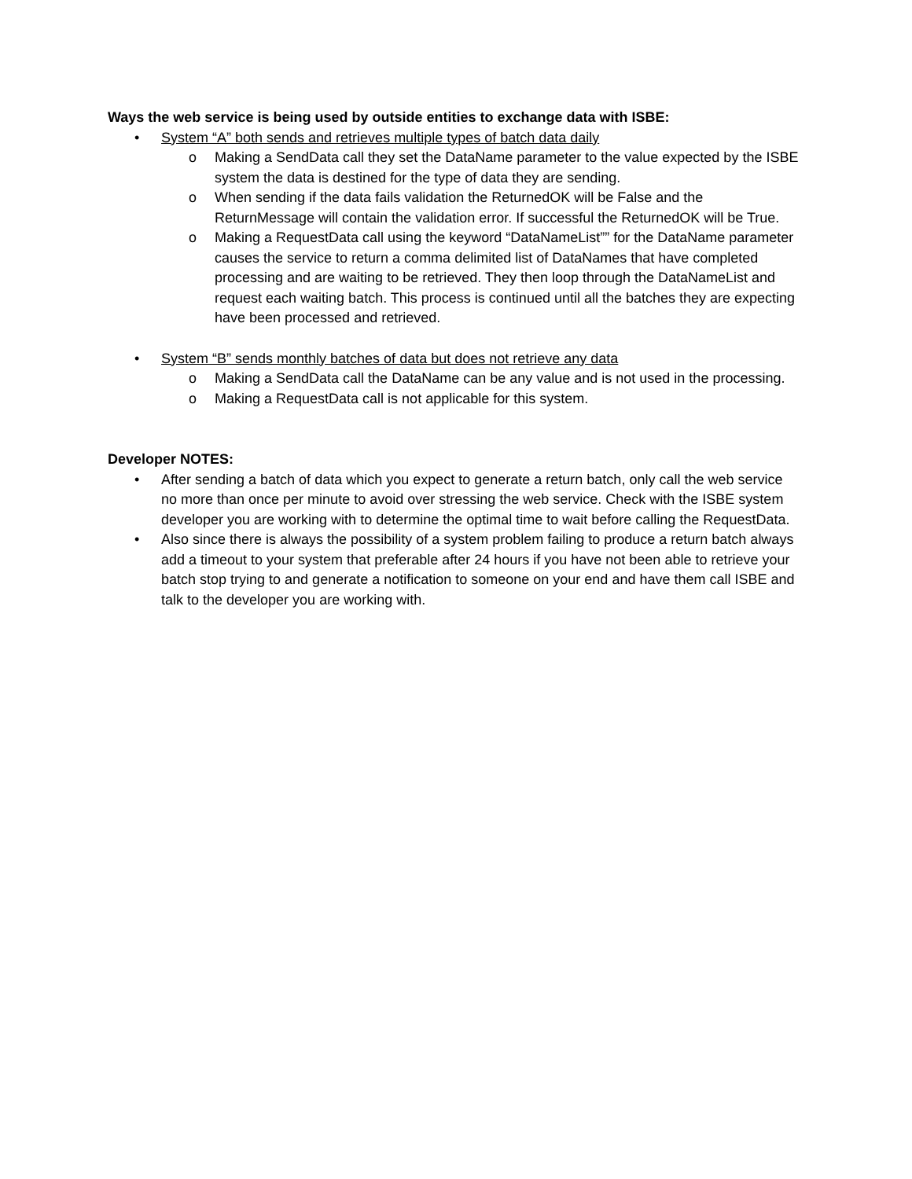Ways the web service is being used by outside entities to exchange data with ISBE:
• System “A” both sends and retrieves multiple types of batch data daily
o Making a SendData call they set the DataName parameter to the value expected by the ISBE system the data is destined for the type of data they are sending.
o When sending if the data fails validation the ReturnedOK will be False and the ReturnMessage will contain the validation error. If successful the ReturnedOK will be True.
o Making a RequestData call using the keyword “DataNameList”” for the DataName parameter causes the service to return a comma delimited list of DataNames that have completed processing and are waiting to be retrieved. They then loop through the DataNameList and request each waiting batch. This process is continued until all the batches they are expecting have been processed and retrieved.
• System “B” sends monthly batches of data but does not retrieve any data
o Making a SendData call the DataName can be any value and is not used in the processing.
o Making a RequestData call is not applicable for this system.
Developer NOTES:
• After sending a batch of data which you expect to generate a return batch, only call the web service no more than once per minute to avoid over stressing the web service. Check with the ISBE system developer you are working with to determine the optimal time to wait before calling the RequestData.
• Also since there is always the possibility of a system problem failing to produce a return batch always add a timeout to your system that preferable after 24 hours if you have not been able to retrieve your batch stop trying to and generate a notification to someone on your end and have them call ISBE and talk to the developer you are working with.